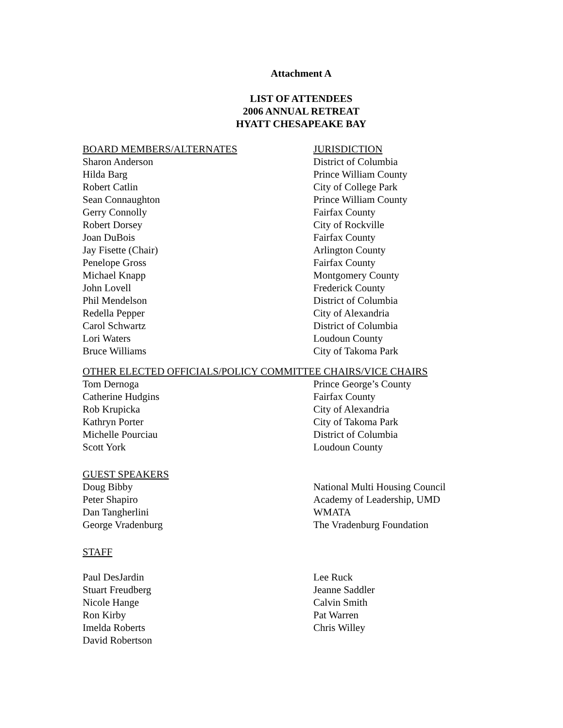Attachment A
LIST OF ATTENDEES
2006 ANNUAL RETREAT
HYATT CHESAPEAKE BAY
| BOARD MEMBERS/ALTERNATES | JURISDICTION |
| Sharon Anderson | District of Columbia |
| Hilda Barg | Prince William County |
| Robert Catlin | City of College Park |
| Sean Connaughton | Prince William County |
| Gerry Connolly | Fairfax County |
| Robert Dorsey | City of Rockville |
| Joan DuBois | Fairfax County |
| Jay Fisette (Chair) | Arlington County |
| Penelope Gross | Fairfax County |
| Michael Knapp | Montgomery County |
| John Lovell | Frederick County |
| Phil Mendelson | District of Columbia |
| Redella Pepper | City of Alexandria |
| Carol Schwartz | District of Columbia |
| Lori Waters | Loudoun County |
| Bruce Williams | City of Takoma Park |
| OTHER ELECTED OFFICIALS/POLICY COMMITTEE CHAIRS/VICE CHAIRS | |
| Tom Dernoga | Prince George’s County |
| Catherine Hudgins | Fairfax County |
| Rob Krupicka | City of Alexandria |
| Kathryn Porter | City of Takoma Park |
| Michelle Pourciau | District of Columbia |
| Scott York | Loudoun County |
| GUEST SPEAKERS | |
| Doug Bibby | National Multi Housing Council |
| Peter Shapiro | Academy of Leadership, UMD |
| Dan Tangherlini | WMATA |
| George Vradenburg | The Vradenburg Foundation |
| STAFF | |
| Paul DesJardin | Lee Ruck |
| Stuart Freudberg | Jeanne Saddler |
| Nicole Hange | Calvin Smith |
| Ron Kirby | Pat Warren |
| Imelda Roberts | Chris Willey |
| David Robertson | |